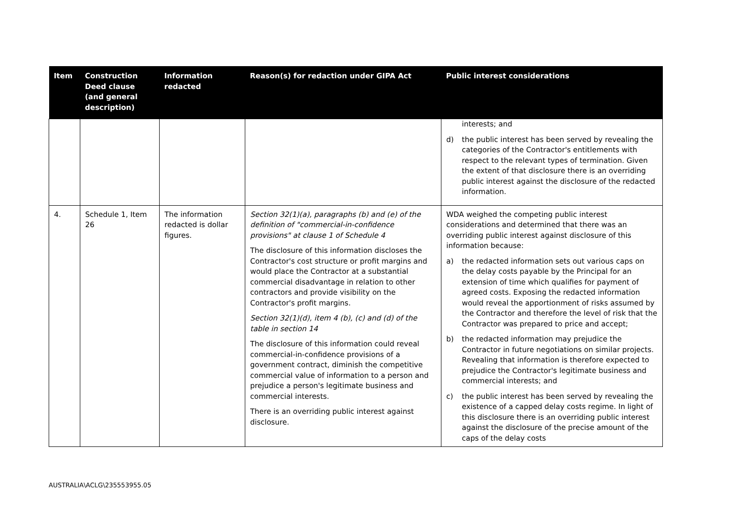| Item | Construction Deed clause (and general description) | Information redacted | Reason(s) for redaction under GIPA Act | Public interest considerations |
| --- | --- | --- | --- | --- |
| | | | | interests; and d) the public interest has been served by revealing the categories of the Contractor's entitlements with respect to the relevant types of termination. Given the extent of that disclosure there is an overriding public interest against the disclosure of the redacted information. |
| 4. | Schedule 1, Item 26 | The information redacted is dollar figures. | Section 32(1)(a), paragraphs (b) and (e) of the definition of "commercial-in-confidence provisions" at clause 1 of Schedule 4 The disclosure of this information discloses the Contractor's cost structure or profit margins and would place the Contractor at a substantial commercial disadvantage in relation to other contractors and provide visibility on the Contractor's profit margins. Section 32(1)(d), item 4 (b), (c) and (d) of the table in section 14 The disclosure of this information could reveal commercial-in-confidence provisions of a government contract, diminish the competitive commercial value of information to a person and prejudice a person's legitimate business and commercial interests. There is an overriding public interest against disclosure. | WDA weighed the competing public interest considerations and determined that there was an overriding public interest against disclosure of this information because: a) the redacted information sets out various caps on the delay costs payable by the Principal for an extension of time which qualifies for payment of agreed costs. Exposing the redacted information would reveal the apportionment of risks assumed by the Contractor and therefore the level of risk that the Contractor was prepared to price and accept; b) the redacted information may prejudice the Contractor in future negotiations on similar projects. Revealing that information is therefore expected to prejudice the Contractor's legitimate business and commercial interests; and c) the public interest has been served by revealing the existence of a capped delay costs regime. In light of this disclosure there is an overriding public interest against the disclosure of the precise amount of the caps of the delay costs |
AUSTRALIA\ACLG\235553955.05